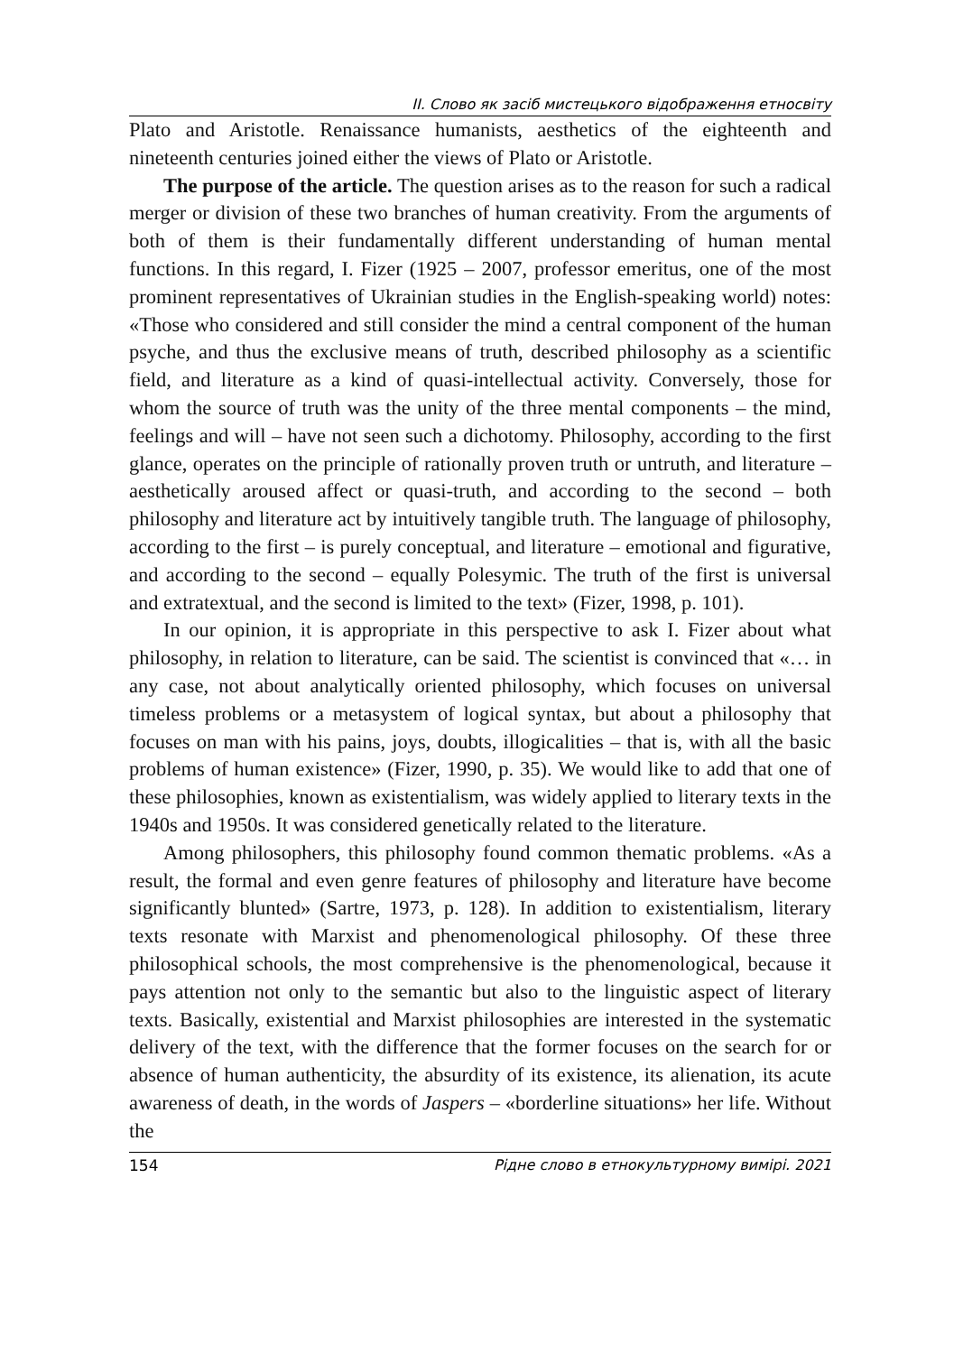ІІ. Слово як засіб мистецького відображення етносвіту
Plato and Aristotle. Renaissance humanists, aesthetics of the eighteenth and nineteenth centuries joined either the views of Plato or Aristotle.
The purpose of the article. The question arises as to the reason for such a radical merger or division of these two branches of human creativity. From the arguments of both of them is their fundamentally different understanding of human mental functions. In this regard, I. Fizer (1925 – 2007, professor emeritus, one of the most prominent representatives of Ukrainian studies in the English-speaking world) notes: «Those who considered and still consider the mind a central component of the human psyche, and thus the exclusive means of truth, described philosophy as a scientific field, and literature as a kind of quasi-intellectual activity. Conversely, those for whom the source of truth was the unity of the three mental components – the mind, feelings and will – have not seen such a dichotomy. Philosophy, according to the first glance, operates on the principle of rationally proven truth or untruth, and literature – aesthetically aroused affect or quasi-truth, and according to the second – both philosophy and literature act by intuitively tangible truth. The language of philosophy, according to the first – is purely conceptual, and literature – emotional and figurative, and according to the second – equally Polesymic. The truth of the first is universal and extratextual, and the second is limited to the text» (Fizer, 1998, p. 101).
In our opinion, it is appropriate in this perspective to ask I. Fizer about what philosophy, in relation to literature, can be said. The scientist is convinced that «… in any case, not about analytically oriented philosophy, which focuses on universal timeless problems or a metasystem of logical syntax, but about a philosophy that focuses on man with his pains, joys, doubts, illogicalities – that is, with all the basic problems of human existence» (Fizer, 1990, p. 35). We would like to add that one of these philosophies, known as existentialism, was widely applied to literary texts in the 1940s and 1950s. It was considered genetically related to the literature.
Among philosophers, this philosophy found common thematic problems. «As a result, the formal and even genre features of philosophy and literature have become significantly blunted» (Sartre, 1973, p. 128). In addition to existentialism, literary texts resonate with Marxist and phenomenological philosophy. Of these three philosophical schools, the most comprehensive is the phenomenological, because it pays attention not only to the semantic but also to the linguistic aspect of literary texts. Basically, existential and Marxist philosophies are interested in the systematic delivery of the text, with the difference that the former focuses on the search for or absence of human authenticity, the absurdity of its existence, its alienation, its acute awareness of death, in the words of Jaspers – «borderline situations» her life. Without the
154 Рідне слово в етнокультурному вимірі. 2021